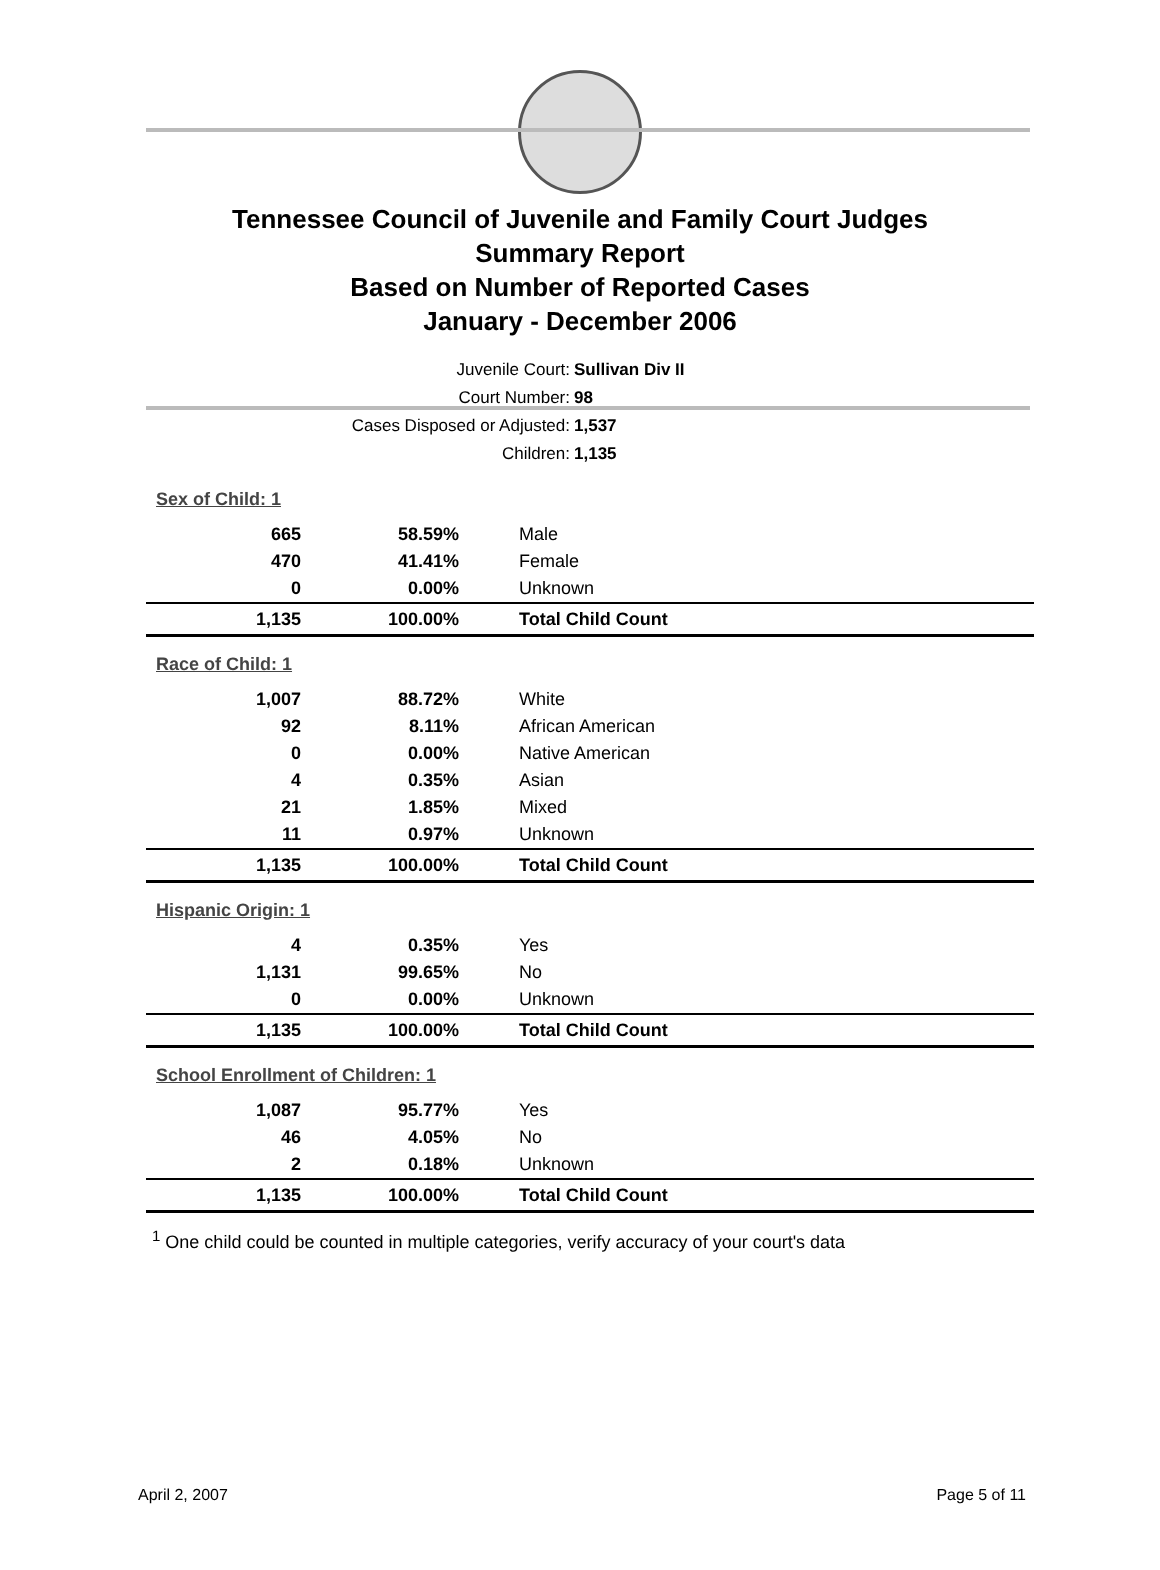Tennessee Council of Juvenile and Family Court Judges
Summary Report
Based on Number of Reported Cases
January - December 2006
Juvenile Court: Sullivan Div II
Court Number: 98
Cases Disposed or Adjusted: 1,537
Children: 1,135
| Sex of Child: 1 | | |
| 665 | 58.59% | Male |
| 470 | 41.41% | Female |
| 0 | 0.00% | Unknown |
| 1,135 | 100.00% | Total Child Count |
| Race of Child: 1 | | |
| 1,007 | 88.72% | White |
| 92 | 8.11% | African American |
| 0 | 0.00% | Native American |
| 4 | 0.35% | Asian |
| 21 | 1.85% | Mixed |
| 11 | 0.97% | Unknown |
| 1,135 | 100.00% | Total Child Count |
| Hispanic Origin: 1 | | |
| 4 | 0.35% | Yes |
| 1,131 | 99.65% | No |
| 0 | 0.00% | Unknown |
| 1,135 | 100.00% | Total Child Count |
| School Enrollment of Children: 1 | | |
| 1,087 | 95.77% | Yes |
| 46 | 4.05% | No |
| 2 | 0.18% | Unknown |
| 1,135 | 100.00% | Total Child Count |
<sup>1</sup> One child could be counted in multiple categories, verify accuracy of your court's data
April 2, 2007 Page 5 of 11